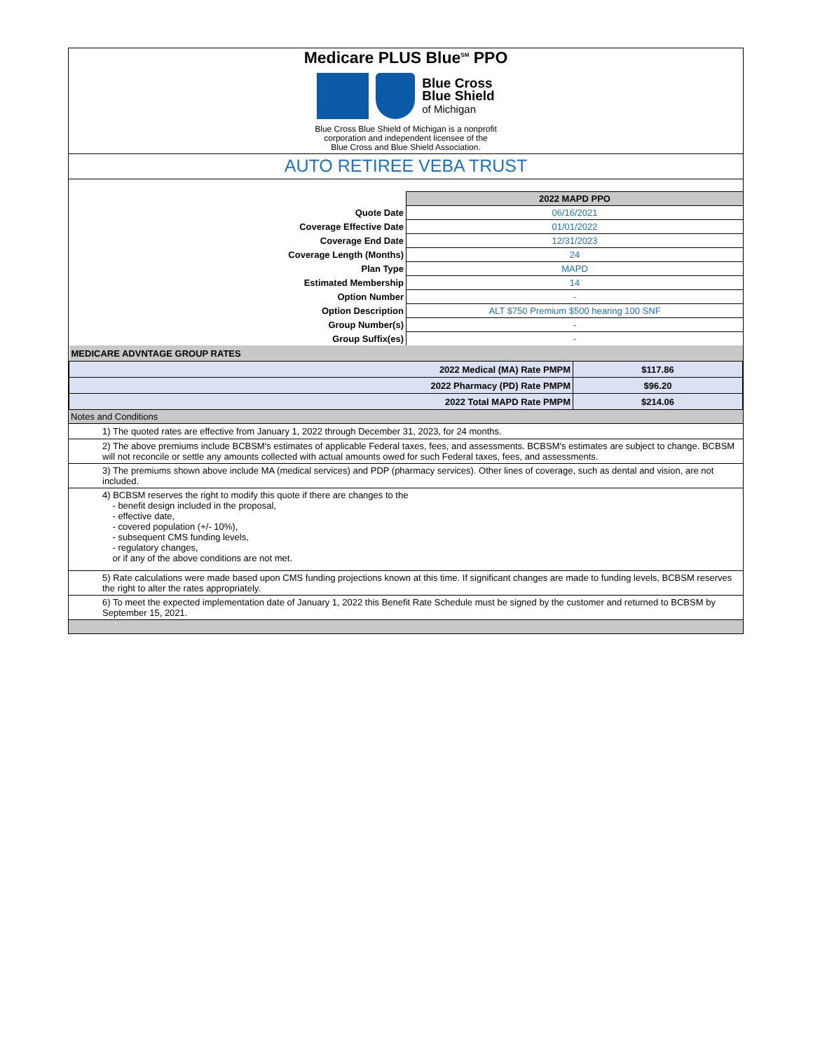Medicare PLUS Blue<sup>SM</sup> PPO
Blue Cross
Blue Shield
of Michigan
Blue Cross Blue Shield of Michigan is a nonprofit
corporation and independent licensee of the
Blue Cross and Blue Shield Association.
AUTO RETIREE VEBA TRUST
| | 2022 MAPD PPO |
| Quote Date | 06/16/2021 |
| Coverage Effective Date | 01/01/2022 |
| Coverage End Date | 12/31/2023 |
| Coverage Length (Months) | 24 |
| Plan Type | MAPD |
| Estimated Membership | 14 |
| Option Number | - |
| Option Description | ALT $750 Premium $500 hearing 100 SNF |
| Group Number(s) | - |
| Group Suffix(es) | - |
| MEDICARE ADVNTAGE GROUP RATES | |
| 2022 Medical (MA) Rate PMPM | $117.86 |
| 2022 Pharmacy (PD) Rate PMPM | $96.20 |
| 2022 Total MAPD Rate PMPM | $214.06 |
| Notes and Conditions |
| 1) The quoted rates are effective from January 1, 2022 through December 31, 2023, for 24 months. |
| 2) The above premiums include BCBSM's estimates of applicable Federal taxes, fees, and assessments. BCBSM's estimates are subject to change. BCBSM will not reconcile or settle any amounts collected with actual amounts owed for such Federal taxes, fees, and assessments. |
| 3) The premiums shown above include MA (medical services) and PDP (pharmacy services). Other lines of coverage, such as dental and vision, are not included. |
| 4) BCBSM reserves the right to modify this quote if there are changes to the - benefit design included in the proposal, - effective date, - covered population (+/- 10%), - subsequent CMS funding levels, - regulatory changes, or if any of the above conditions are not met. |
| 5) Rate calculations were made based upon CMS funding projections known at this time. If significant changes are made to funding levels, BCBSM reserves the right to alter the rates appropriately. |
| 6) To meet the expected implementation date of January 1, 2022 this Benefit Rate Schedule must be signed by the customer and returned to BCBSM by September 15, 2021. |